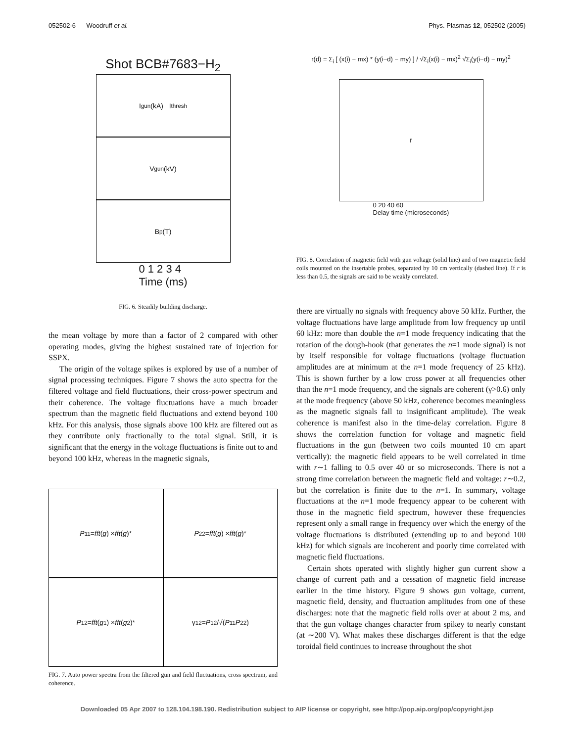052502-6 Woodruff et al. Phys. Plasmas 12, 052502 (2005)
Shot BCB#7683−H<sub>2</sub>
I<sub>gun</sub> (kA) I<sub>thresh</sub>
V<sub>gun</sub> (kV)
B<sub>p</sub> (T)
0 1 2 3 4
Time (ms)
FIG. 6. Steadily building discharge.
the mean voltage by more than a factor of 2 compared with other operating modes, giving the highest sustained rate of injection for SSPX.
The origin of the voltage spikes is explored by use of a number of signal processing techniques. Figure 7 shows the auto spectra for the filtered voltage and field fluctuations, their cross-power spectrum and their coherence. The voltage fluctuations have a much broader spectrum than the magnetic field fluctuations and extend beyond 100 kHz. For this analysis, those signals above 100 kHz are filtered out as they contribute only fractionally to the total signal. Still, it is significant that the energy in the voltage fluctuations is finite out to and beyond 100 kHz, whereas in the magnetic signals,
P<sub>11</sub> = fft (g) × fft (g)*
P<sub>22</sub> = fft (g) × fft (g)*
P<sub>12</sub> = fft (g<sub>1</sub>) × fft (g<sub>2</sub>)*
γ<sub>12</sub> = P<sub>12</sub>/√(P<sub>11</sub> P<sub>22</sub>)
FIG. 7. Auto power spectra from the filtered gun and field fluctuations, cross spectrum, and coherence.
r(d) = Σ<sub>i</sub> [ (x(i) − mx) * (y(i−d) − my) ] / √Σ<sub>i</sub>(x(i) − mx)<sup>2</sup> √Σ<sub>i</sub>(y(i−d) − my)<sup>2</sup>
r
0 20 40 60
Delay time (microseconds)
FIG. 8. Correlation of magnetic field with gun voltage (solid line) and of two magnetic field coils mounted on the insertable probes, separated by 10 cm vertically (dashed line). If r is less than 0.5, the signals are said to be weakly correlated.
there are virtually no signals with frequency above 50 kHz. Further, the voltage fluctuations have large amplitude from low frequency up until 60 kHz: more than double the n=1 mode frequency indicating that the rotation of the dough-hook (that generates the n=1 mode signal) is not by itself responsible for voltage fluctuations (voltage fluctuation amplitudes are at minimum at the n=1 mode frequency of 25 kHz). This is shown further by a low cross power at all frequencies other than the n=1 mode frequency, and the signals are coherent (γ>0.6) only at the mode frequency (above 50 kHz, coherence becomes meaningless as the magnetic signals fall to insignificant amplitude). The weak coherence is manifest also in the time-delay correlation. Figure 8 shows the correlation function for voltage and magnetic field fluctuations in the gun (between two coils mounted 10 cm apart vertically): the magnetic field appears to be well correlated in time with r∼1 falling to 0.5 over 40 or so microseconds. There is not a strong time correlation between the magnetic field and voltage: r∼0.2, but the correlation is finite due to the n=1. In summary, voltage fluctuations at the n=1 mode frequency appear to be coherent with those in the magnetic field spectrum, however these frequencies represent only a small range in frequency over which the energy of the voltage fluctuations is distributed (extending up to and beyond 100 kHz) for which signals are incoherent and poorly time correlated with magnetic field fluctuations.
Certain shots operated with slightly higher gun current show a change of current path and a cessation of magnetic field increase earlier in the time history. Figure 9 shows gun voltage, current, magnetic field, density, and fluctuation amplitudes from one of these discharges: note that the magnetic field rolls over at about 2 ms, and that the gun voltage changes character from spikey to nearly constant (at ∼200 V). What makes these discharges different is that the edge toroidal field continues to increase throughout the shot
Downloaded 05 Apr 2007 to 128.104.198.190. Redistribution subject to AIP license or copyright, see http://pop.aip.org/pop/copyright.jsp